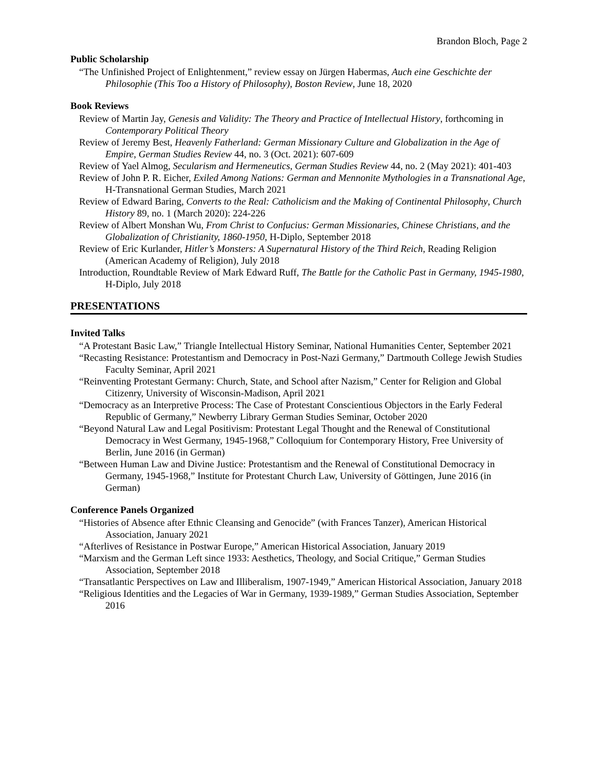Brandon Bloch, Page 2
Public Scholarship
“The Unfinished Project of Enlightenment,” review essay on Jürgen Habermas, Auch eine Geschichte der Philosophie (This Too a History of Philosophy), Boston Review, June 18, 2020
Book Reviews
Review of Martin Jay, Genesis and Validity: The Theory and Practice of Intellectual History, forthcoming in Contemporary Political Theory
Review of Jeremy Best, Heavenly Fatherland: German Missionary Culture and Globalization in the Age of Empire, German Studies Review 44, no. 3 (Oct. 2021): 607-609
Review of Yael Almog, Secularism and Hermeneutics, German Studies Review 44, no. 2 (May 2021): 401-403
Review of John P. R. Eicher, Exiled Among Nations: German and Mennonite Mythologies in a Transnational Age, H-Transnational German Studies, March 2021
Review of Edward Baring, Converts to the Real: Catholicism and the Making of Continental Philosophy, Church History 89, no. 1 (March 2020): 224-226
Review of Albert Monshan Wu, From Christ to Confucius: German Missionaries, Chinese Christians, and the Globalization of Christianity, 1860-1950, H-Diplo, September 2018
Review of Eric Kurlander, Hitler’s Monsters: A Supernatural History of the Third Reich, Reading Religion (American Academy of Religion), July 2018
Introduction, Roundtable Review of Mark Edward Ruff, The Battle for the Catholic Past in Germany, 1945-1980, H-Diplo, July 2018
PRESENTATIONS
Invited Talks
“A Protestant Basic Law,” Triangle Intellectual History Seminar, National Humanities Center, September 2021
“Recasting Resistance: Protestantism and Democracy in Post-Nazi Germany,” Dartmouth College Jewish Studies Faculty Seminar, April 2021
“Reinventing Protestant Germany: Church, State, and School after Nazism,” Center for Religion and Global Citizenry, University of Wisconsin-Madison, April 2021
“Democracy as an Interpretive Process: The Case of Protestant Conscientious Objectors in the Early Federal Republic of Germany,” Newberry Library German Studies Seminar, October 2020
“Beyond Natural Law and Legal Positivism: Protestant Legal Thought and the Renewal of Constitutional Democracy in West Germany, 1945-1968,” Colloquium for Contemporary History, Free University of Berlin, June 2016 (in German)
“Between Human Law and Divine Justice: Protestantism and the Renewal of Constitutional Democracy in Germany, 1945-1968,” Institute for Protestant Church Law, University of Göttingen, June 2016 (in German)
Conference Panels Organized
“Histories of Absence after Ethnic Cleansing and Genocide” (with Frances Tanzer), American Historical Association, January 2021
“Afterlives of Resistance in Postwar Europe,” American Historical Association, January 2019
“Marxism and the German Left since 1933: Aesthetics, Theology, and Social Critique,” German Studies Association, September 2018
“Transatlantic Perspectives on Law and Illiberalism, 1907-1949,” American Historical Association, January 2018
“Religious Identities and the Legacies of War in Germany, 1939-1989,” German Studies Association, September 2016